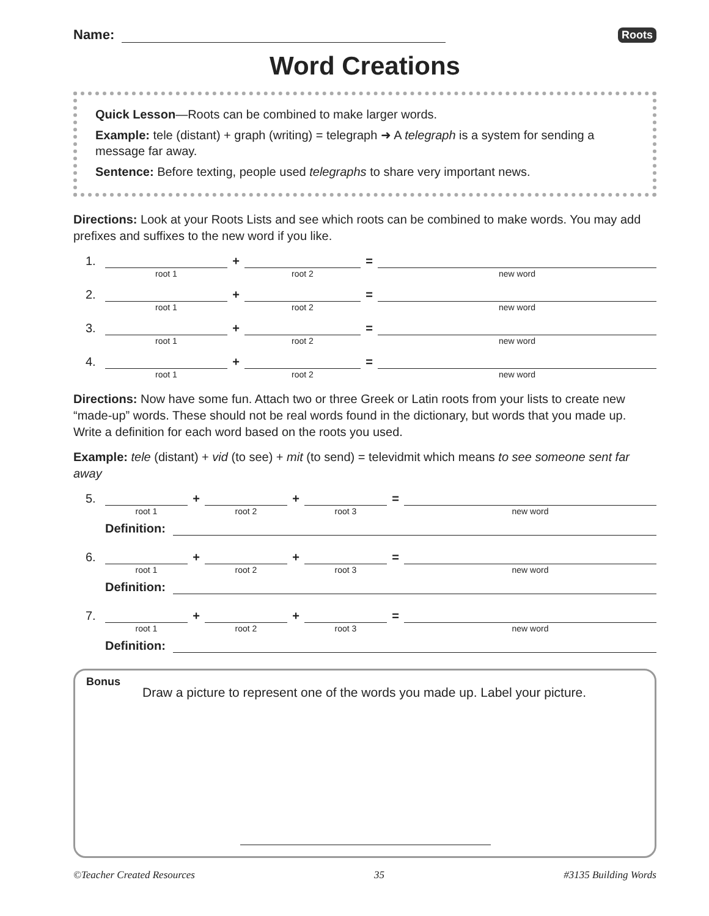Name:
Roots
Word Creations
Quick Lesson—Roots can be combined to make larger words.
Example: tele (distant) + graph (writing) = telegraph ➜ A telegraph is a system for sending a message far away.
Sentence: Before texting, people used telegraphs to share very important news.
Directions: Look at your Roots Lists and see which roots can be combined to make words. You may add prefixes and suffixes to the new word if you like.
1.
root 1
+
root 2
=
new word
2.
root 1
+
root 2
=
new word
3.
root 1
+
root 2
=
new word
4.
root 1
+
root 2
=
new word
Directions: Now have some fun. Attach two or three Greek or Latin roots from your lists to create new “made-up” words. These should not be real words found in the dictionary, but words that you made up. Write a definition for each word based on the roots you used.
Example: tele (distant) + vid (to see) + mit (to send) = televidmit which means to see someone sent far away
5.
root 1
+
root 2
+
root 3
=
new word
Definition:
6.
root 1
+
root 2
+
root 3
=
new word
Definition:
7.
root 1
+
root 2
+
root 3
=
new word
Definition:
Bonus
Draw a picture to represent one of the words you made up. Label your picture.
©Teacher Created Resources 35 #3135 Building Words